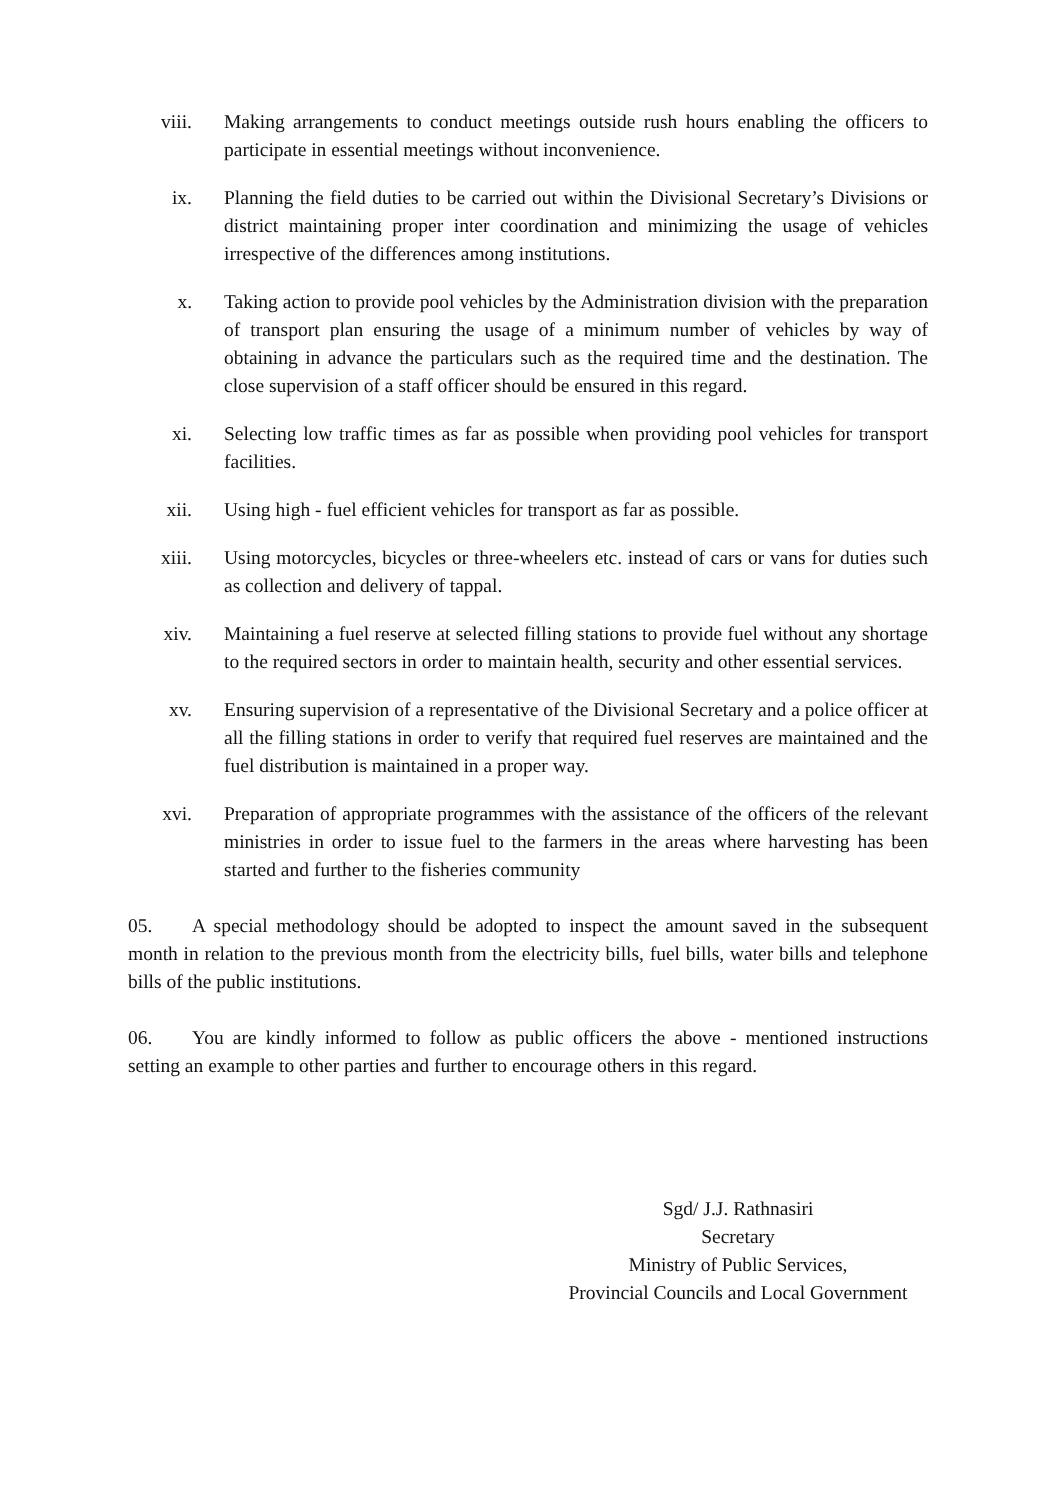viii. Making arrangements to conduct meetings outside rush hours enabling the officers to participate in essential meetings without inconvenience.
ix. Planning the field duties to be carried out within the Divisional Secretary’s Divisions or district maintaining proper inter coordination and minimizing the usage of vehicles irrespective of the differences among institutions.
x. Taking action to provide pool vehicles by the Administration division with the preparation of transport plan ensuring the usage of a minimum number of vehicles by way of obtaining in advance the particulars such as the required time and the destination. The close supervision of a staff officer should be ensured in this regard.
xi. Selecting low traffic times as far as possible when providing pool vehicles for transport facilities.
xii. Using high - fuel efficient vehicles for transport as far as possible.
xiii. Using motorcycles, bicycles or three-wheelers etc. instead of cars or vans for duties such as collection and delivery of tappal.
xiv. Maintaining a fuel reserve at selected filling stations to provide fuel without any shortage to the required sectors in order to maintain health, security and other essential services.
xv. Ensuring supervision of a representative of the Divisional Secretary and a police officer at all the filling stations in order to verify that required fuel reserves are maintained and the fuel distribution is maintained in a proper way.
xvi. Preparation of appropriate programmes with the assistance of the officers of the relevant ministries in order to issue fuel to the farmers in the areas where harvesting has been started and further to the fisheries community
05. A special methodology should be adopted to inspect the amount saved in the subsequent month in relation to the previous month from the electricity bills, fuel bills, water bills and telephone bills of the public institutions.
06. You are kindly informed to follow as public officers the above - mentioned instructions setting an example to other parties and further to encourage others in this regard.
Sgd/ J.J. Rathnasiri
Secretary
Ministry of Public Services,
Provincial Councils and Local Government